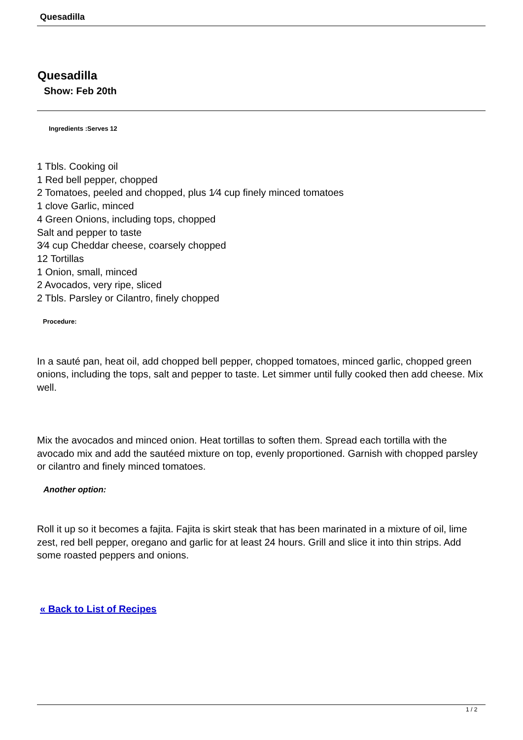Quesadilla
Quesadilla
Show: Feb 20th
Ingredients :Serves 12
1 Tbls. Cooking oil
1 Red bell pepper, chopped
2 Tomatoes, peeled and chopped, plus 1⁄4 cup finely minced tomatoes
1 clove Garlic, minced
4 Green Onions, including tops, chopped
Salt and pepper to taste
3⁄4 cup Cheddar cheese, coarsely chopped
12 Tortillas
1 Onion, small, minced
2 Avocados, very ripe, sliced
2 Tbls. Parsley or Cilantro, finely chopped
Procedure:
In a sauté pan, heat oil, add chopped bell pepper, chopped tomatoes, minced garlic, chopped green onions, including the tops, salt and pepper to taste. Let simmer until fully cooked then add cheese. Mix well.
Mix the avocados and minced onion. Heat tortillas to soften them. Spread each tortilla with the avocado mix and add the sautéed mixture on top, evenly proportioned. Garnish with chopped parsley or cilantro and finely minced tomatoes.
Another option:
Roll it up so it becomes a fajita. Fajita is skirt steak that has been marinated in a mixture of oil, lime zest, red bell pepper, oregano and garlic for at least 24 hours. Grill and slice it into thin strips. Add some roasted peppers and onions.
« Back to List of Recipes
1 / 2